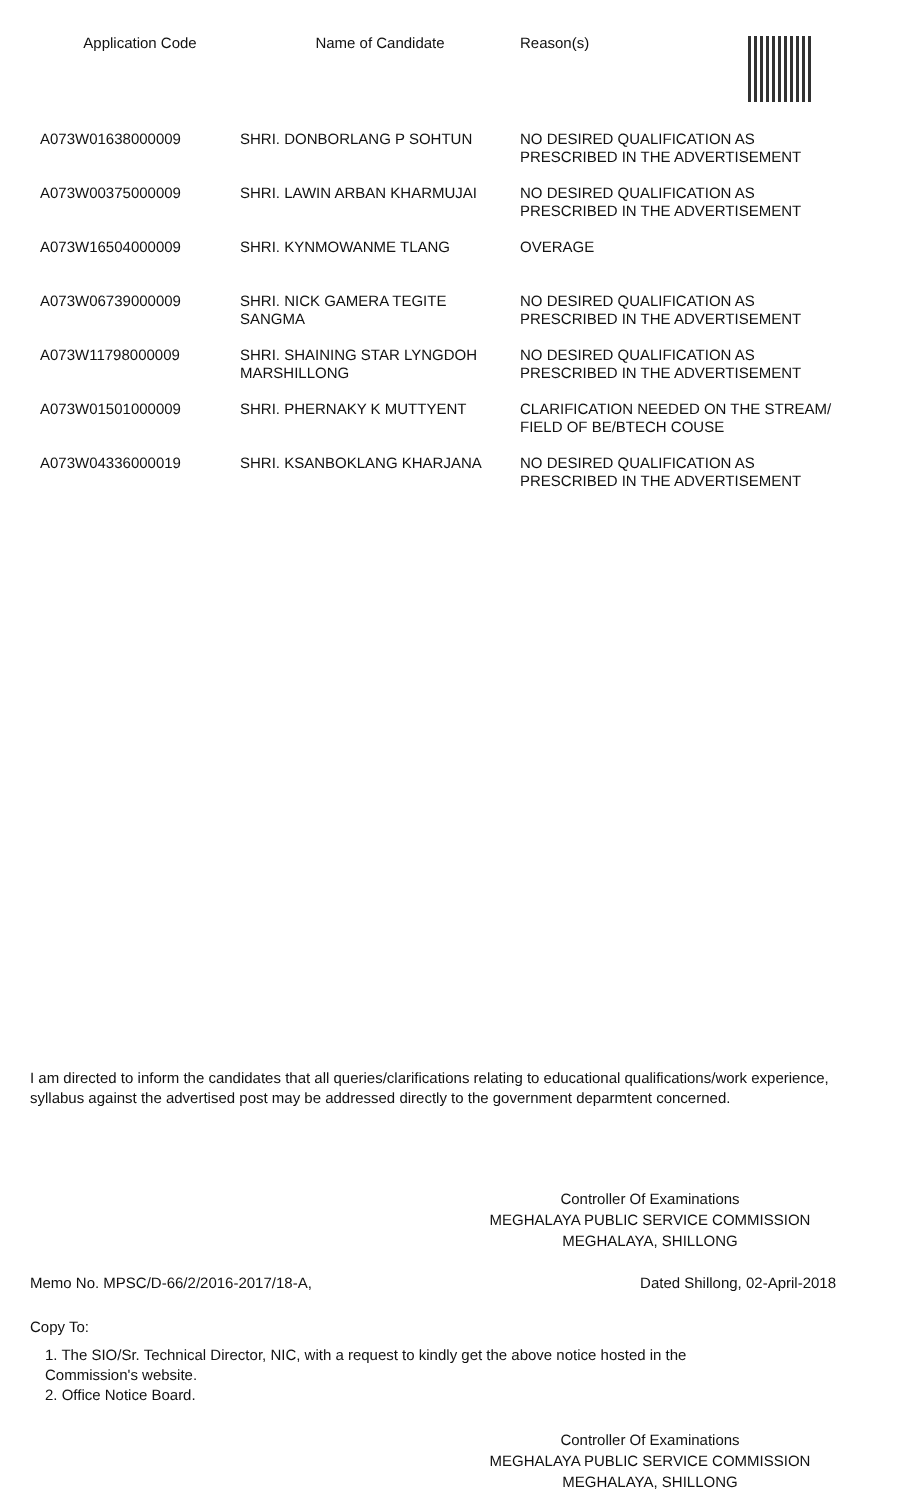| Application Code | Name of Candidate | Reason(s) |
| --- | --- | --- |
| A073W01638000009 | SHRI. DONBORLANG P SOHTUN | NO DESIRED QUALIFICATION AS PRESCRIBED IN THE ADVERTISEMENT |
| A073W00375000009 | SHRI. LAWIN ARBAN KHARMUJAI | NO DESIRED QUALIFICATION AS PRESCRIBED IN THE ADVERTISEMENT |
| A073W16504000009 | SHRI. KYNMOWANME TLANG | OVERAGE |
| A073W06739000009 | SHRI. NICK GAMERA TEGITE SANGMA | NO DESIRED QUALIFICATION AS PRESCRIBED IN THE ADVERTISEMENT |
| A073W11798000009 | SHRI. SHAINING STAR LYNGDOH MARSHILLONG | NO DESIRED QUALIFICATION AS PRESCRIBED IN THE ADVERTISEMENT |
| A073W01501000009 | SHRI. PHERNAKY K MUTTYENT | CLARIFICATION NEEDED ON THE STREAM/ FIELD OF BE/BTECH COUSE |
| A073W04336000019 | SHRI. KSANBOKLANG KHARJANA | NO DESIRED QUALIFICATION AS PRESCRIBED IN THE ADVERTISEMENT |
I am directed to inform the candidates that all queries/clarifications relating to educational qualifications/work experience, syllabus against the advertised post may be addressed directly to the government deparmtent concerned.
Controller Of Examinations
MEGHALAYA PUBLIC SERVICE COMMISSION
MEGHALAYA, SHILLONG
Memo No. MPSC/D-66/2/2016-2017/18-A, Dated Shillong, 02-April-2018
Copy To:
1. The SIO/Sr. Technical Director, NIC, with a request to kindly get the above notice hosted in the
Commission's website.
2. Office Notice Board.
Controller Of Examinations
MEGHALAYA PUBLIC SERVICE COMMISSION
MEGHALAYA, SHILLONG